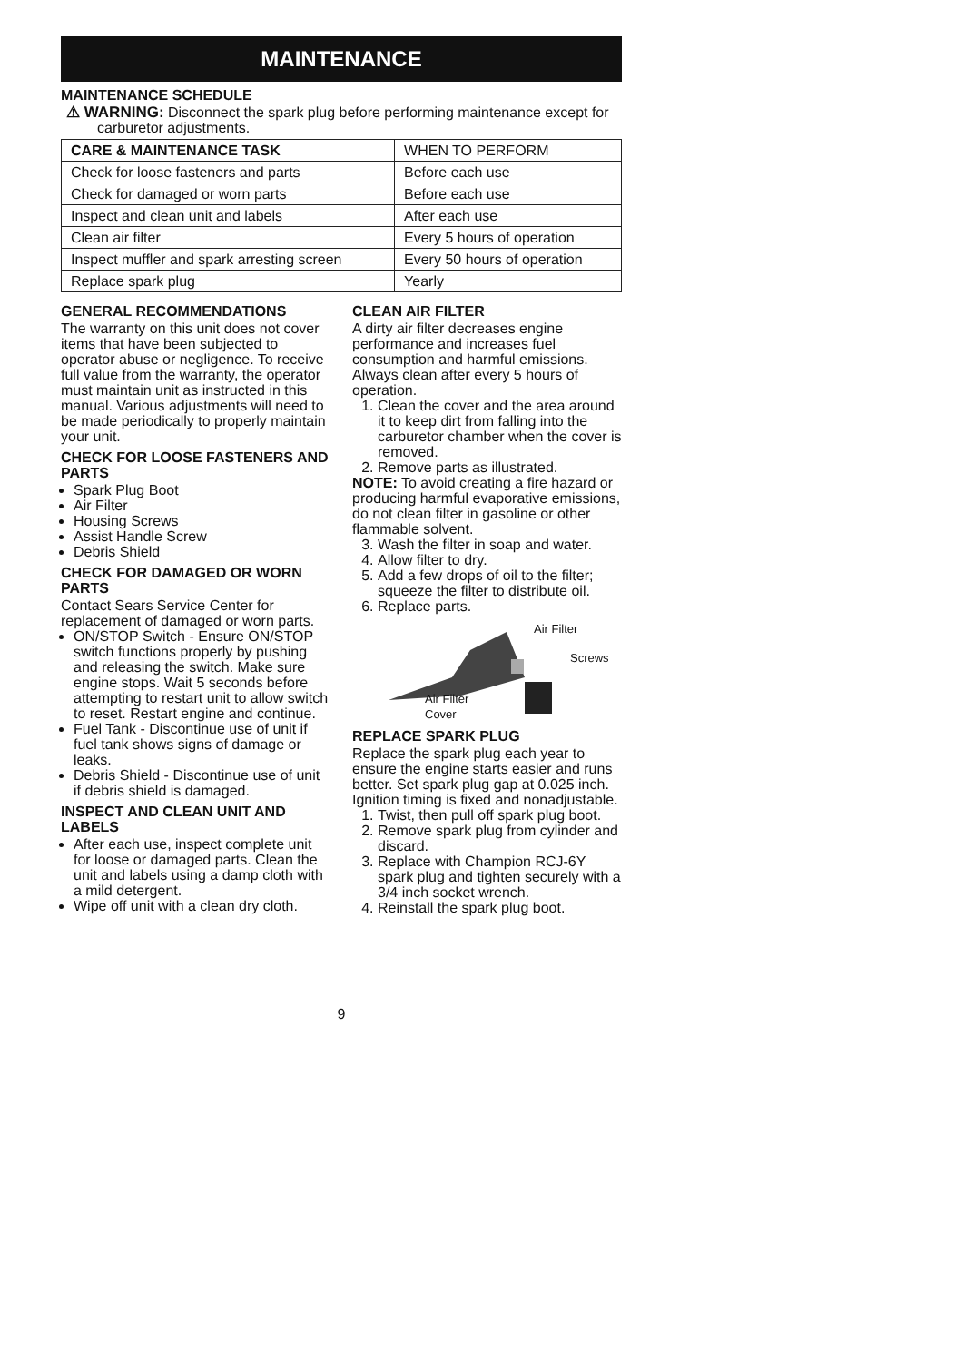MAINTENANCE
MAINTENANCE SCHEDULE
⚠ WARNING: Disconnect the spark plug before performing maintenance except for carburetor adjustments.
| CARE & MAINTENANCE TASK | WHEN TO PERFORM |
| --- | --- |
| Check for loose fasteners and parts | Before each use |
| Check for damaged or worn parts | Before each use |
| Inspect and clean unit and labels | After each use |
| Clean air filter | Every 5 hours of operation |
| Inspect muffler and spark arresting screen | Every 50 hours of operation |
| Replace spark plug | Yearly |
GENERAL RECOMMENDATIONS
The warranty on this unit does not cover items that have been subjected to operator abuse or negligence. To receive full value from the warranty, the operator must maintain unit as instructed in this manual. Various adjustments will need to be made periodically to properly maintain your unit.
CHECK FOR LOOSE FASTENERS AND PARTS
Spark Plug Boot
Air Filter
Housing Screws
Assist Handle Screw
Debris Shield
CHECK FOR DAMAGED OR WORN PARTS
Contact Sears Service Center for replacement of damaged or worn parts.
ON/STOP Switch - Ensure ON/STOP switch functions properly by pushing and releasing the switch. Make sure engine stops. Wait 5 seconds before attempting to restart unit to allow switch to reset. Restart engine and continue.
Fuel Tank - Discontinue use of unit if fuel tank shows signs of damage or leaks.
Debris Shield - Discontinue use of unit if debris shield is damaged.
INSPECT AND CLEAN UNIT AND LABELS
After each use, inspect complete unit for loose or damaged parts. Clean the unit and labels using a damp cloth with a mild detergent.
Wipe off unit with a clean dry cloth.
CLEAN AIR FILTER
A dirty air filter decreases engine performance and increases fuel consumption and harmful emissions. Always clean after every 5 hours of operation.
1. Clean the cover and the area around it to keep dirt from falling into the carburetor chamber when the cover is removed.
2. Remove parts as illustrated.
NOTE: To avoid creating a fire hazard or producing harmful evaporative emissions, do not clean filter in gasoline or other flammable solvent.
3. Wash the filter in soap and water.
4. Allow filter to dry.
5. Add a few drops of oil to the filter; squeeze the filter to distribute oil.
6. Replace parts.
Air Filter
Screws
Air Filter
Cover
REPLACE SPARK PLUG
Replace the spark plug each year to ensure the engine starts easier and runs better. Set spark plug gap at 0.025 inch. Ignition timing is fixed and nonadjustable.
1. Twist, then pull off spark plug boot.
2. Remove spark plug from cylinder and discard.
3. Replace with Champion RCJ-6Y spark plug and tighten securely with a 3/4 inch socket wrench.
4. Reinstall the spark plug boot.
9